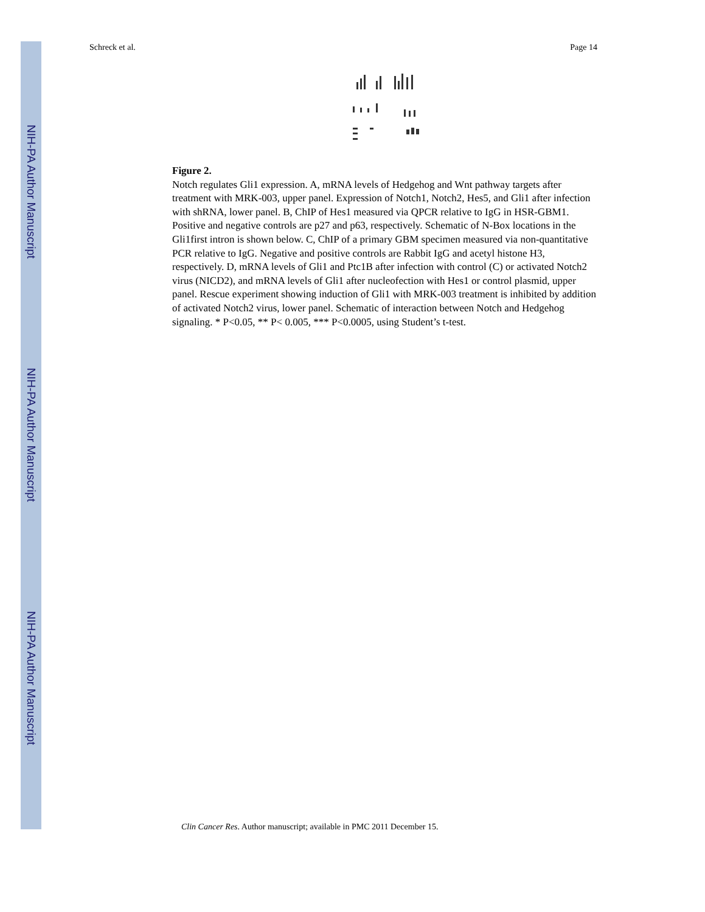NIH-PA Author Manuscript
NIH-PA Author Manuscript
NIH-PA Author Manuscript
Schreck et al. Page 14
Figure 2.
Notch regulates Gli1 expression. A, mRNA levels of Hedgehog and Wnt pathway targets after treatment with MRK-003, upper panel. Expression of Notch1, Notch2, Hes5, and Gli1 after infection with shRNA, lower panel. B, ChIP of Hes1 measured via QPCR relative to IgG in HSR-GBM1. Positive and negative controls are p27 and p63, respectively. Schematic of N-Box locations in the Gli1first intron is shown below. C, ChIP of a primary GBM specimen measured via non-quantitative PCR relative to IgG. Negative and positive controls are Rabbit IgG and acetyl histone H3, respectively. D, mRNA levels of Gli1 and Ptc1B after infection with control (C) or activated Notch2 virus (NICD2), and mRNA levels of Gli1 after nucleofection with Hes1 or control plasmid, upper panel. Rescue experiment showing induction of Gli1 with MRK-003 treatment is inhibited by addition of activated Notch2 virus, lower panel. Schematic of interaction between Notch and Hedgehog signaling. * P<0.05, ** P< 0.005, *** P<0.0005, using Student’s t-test.
Clin Cancer Res. Author manuscript; available in PMC 2011 December 15.